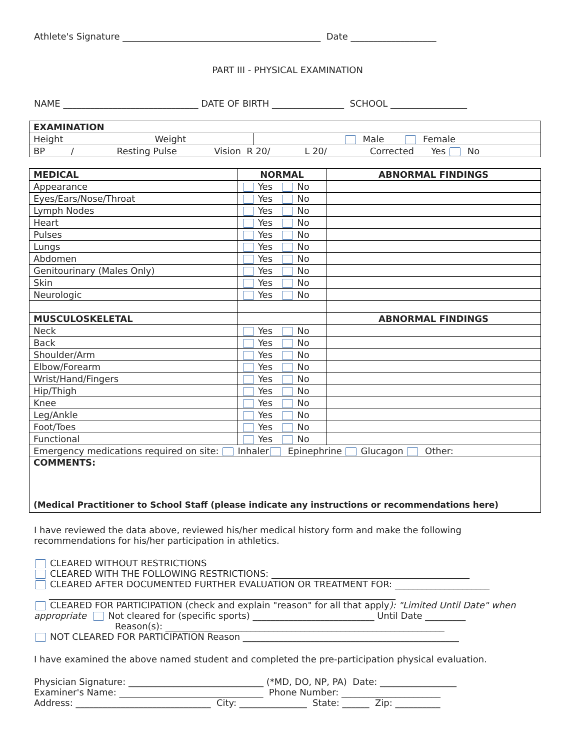Athlete's Signature ____________________________________________ Date ___________________
PART III - PHYSICAL EXAMINATION
NAME ______________________________ DATE OF BIRTH ________________ SCHOOL _________________
| EXAMINATION | |
| --- | --- |
| Height Weight | Male Female |
| BP / Resting Pulse Vision R 20/ L 20/ Corrected Yes No | |
| MEDICAL | NORMAL | ABNORMAL FINDINGS |
| --- | --- | --- |
| Appearance | Yes No | |
| Eyes/Ears/Nose/Throat | Yes No | |
| Lymph Nodes | Yes No | |
| Heart | Yes No | |
| Pulses | Yes No | |
| Lungs | Yes No | |
| Abdomen | Yes No | |
| Genitourinary (Males Only) | Yes No | |
| Skin | Yes No | |
| Neurologic | Yes No | |
| MUSCULOSKELETAL | | ABNORMAL FINDINGS |
| Neck | Yes No | |
| Back | Yes No | |
| Shoulder/Arm | Yes No | |
| Elbow/Forearm | Yes No | |
| Wrist/Hand/Fingers | Yes No | |
| Hip/Thigh | Yes No | |
| Knee | Yes No | |
| Leg/Ankle | Yes No | |
| Foot/Toes | Yes No | |
| Functional | Yes No | |
| Emergency medications required on site: Inhaler Epinephrine Glucagon Other: | | |
| COMMENTS: (Medical Practitioner to School Staff (please indicate any instructions or recommendations here) | | |
I have reviewed the data above, reviewed his/her medical history form and make the following recommendations for his/her participation in athletics.
CLEARED WITHOUT RESTRICTIONS
CLEARED WITH THE FOLLOWING RESTRICTIONS: ____________________________________________
CLEARED AFTER DOCUMENTED FURTHER EVALUATION OR TREATMENT FOR: _____________________
_____________________________________________________________________________
CLEARED FOR PARTICIPATION (check and explain "reason" for all that apply): "Limited Until Date" when appropriate Not cleared for (specific sports) ___________________________ Until Date _________
Reason(s): ______________________________________________________________
NOT CLEARED FOR PARTICIPATION Reason ________________________________________________
I have examined the above named student and completed the pre-participation physical evaluation.
Physician Signature: ______________________________ (*MD, DO, NP, PA) Date: _________________
Examiner's Name: ________________________________ Phone Number: ______________________
Address: ______________________________ City: _______________ State: ______ Zip: __________